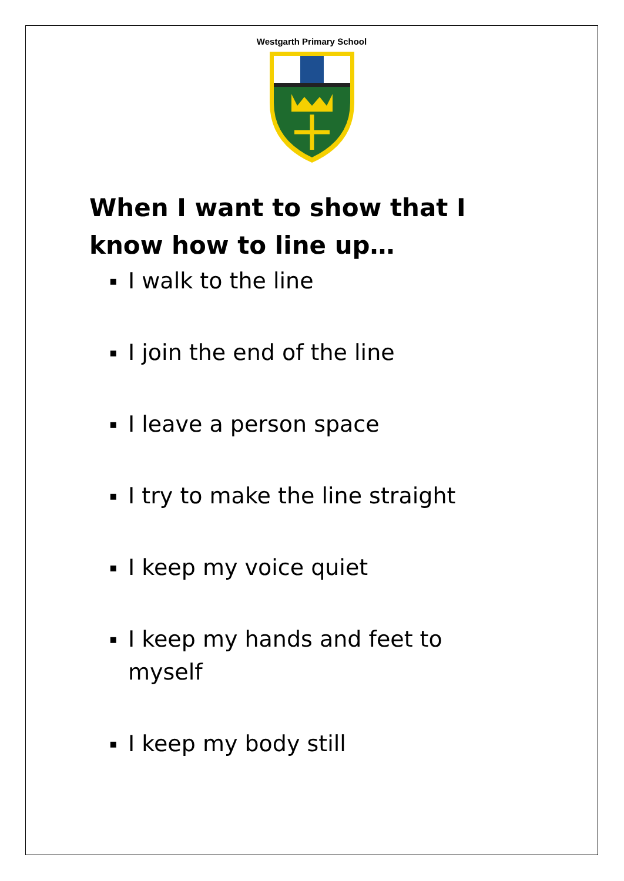Westgarth Primary School
When I want to show that I know how to line up…
▪ I walk to the line
▪ I join the end of the line
▪ I leave a person space
▪ I try to make the line straight
▪ I keep my voice quiet
▪ I keep my hands and feet to myself
▪ I keep my body still